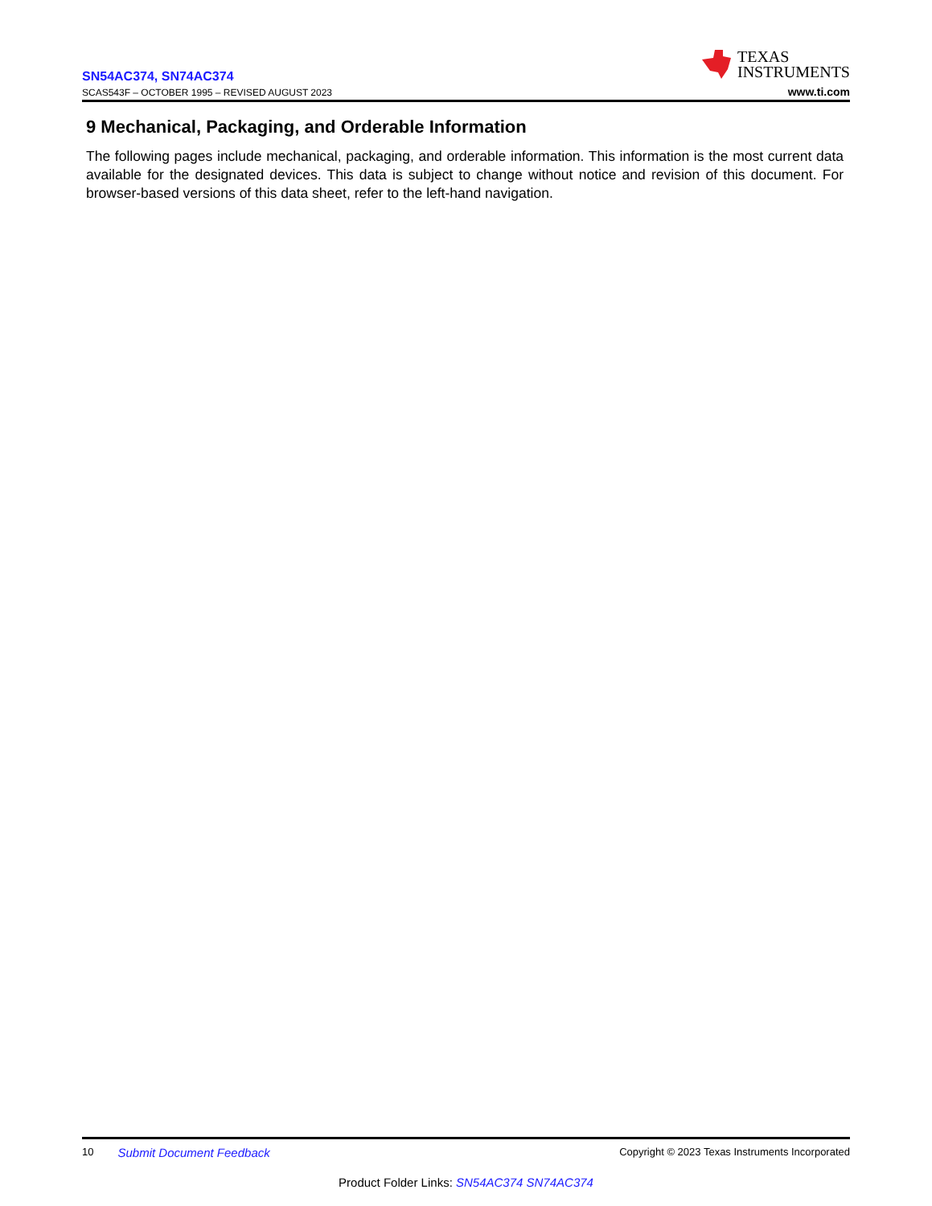SN54AC374, SN74AC374
SCAS543F – OCTOBER 1995 – REVISED AUGUST 2023
TEXAS
INSTRUMENTS
www.ti.com
9 Mechanical, Packaging, and Orderable Information
The following pages include mechanical, packaging, and orderable information. This information is the most current data available for the designated devices. This data is subject to change without notice and revision of this document. For browser-based versions of this data sheet, refer to the left-hand navigation.
10 Submit Document Feedback Copyright © 2023 Texas Instruments Incorporated
Product Folder Links: SN54AC374 SN74AC374